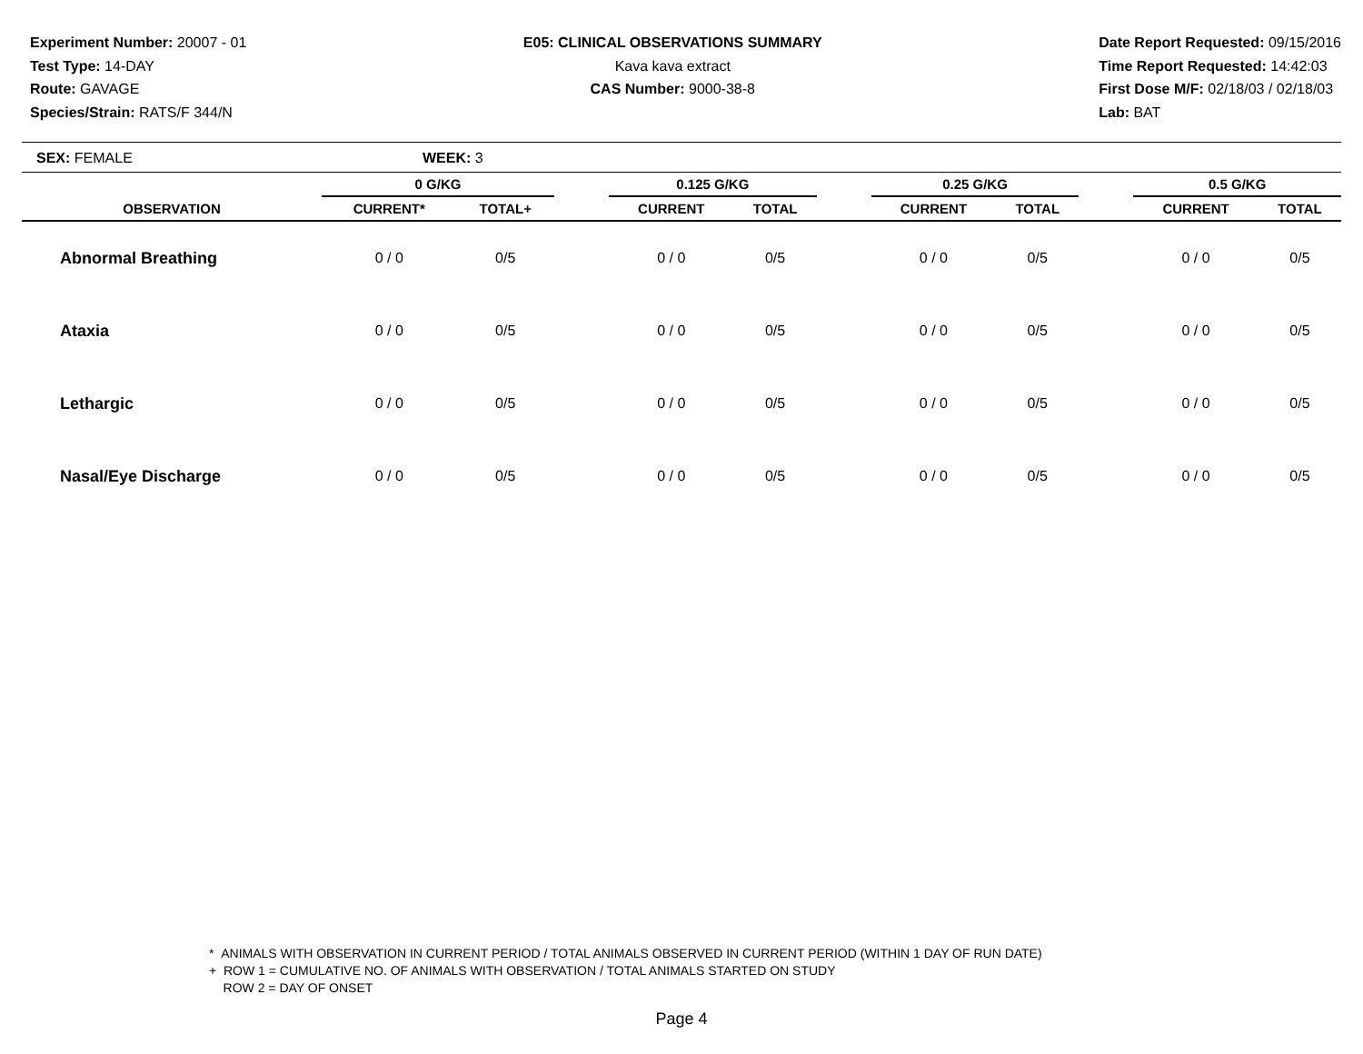Experiment Number: 20007 - 01
Test Type: 14-DAY
Route: GAVAGE
Species/Strain: RATS/F 344/N
E05: CLINICAL OBSERVATIONS SUMMARY
Kava kava extract
CAS Number: 9000-38-8
Date Report Requested: 09/15/2016
Time Report Requested: 14:42:03
First Dose M/F: 02/18/03 / 02/18/03
Lab: BAT
SEX: FEMALE WEEK: 3
| | 0 G/KG | | | 0.125 G/KG | | | 0.25 G/KG | | | 0.5 G/KG | |
| --- | --- | --- | --- | --- | --- | --- | --- | --- | --- | --- | --- |
| OBSERVATION | CURRENT* | TOTAL+ | | CURRENT | TOTAL | | CURRENT | TOTAL | | CURRENT | TOTAL |
| Abnormal Breathing | 0 / 0 | 0/5 | | 0 / 0 | 0/5 | | 0 / 0 | 0/5 | | 0 / 0 | 0/5 |
| Ataxia | 0 / 0 | 0/5 | | 0 / 0 | 0/5 | | 0 / 0 | 0/5 | | 0 / 0 | 0/5 |
| Lethargic | 0 / 0 | 0/5 | | 0 / 0 | 0/5 | | 0 / 0 | 0/5 | | 0 / 0 | 0/5 |
| Nasal/Eye Discharge | 0 / 0 | 0/5 | | 0 / 0 | 0/5 | | 0 / 0 | 0/5 | | 0 / 0 | 0/5 |
* ANIMALS WITH OBSERVATION IN CURRENT PERIOD / TOTAL ANIMALS OBSERVED IN CURRENT PERIOD (WITHIN 1 DAY OF RUN DATE)
+ ROW 1 = CUMULATIVE NO. OF ANIMALS WITH OBSERVATION / TOTAL ANIMALS STARTED ON STUDY
ROW 2 = DAY OF ONSET
Page 4